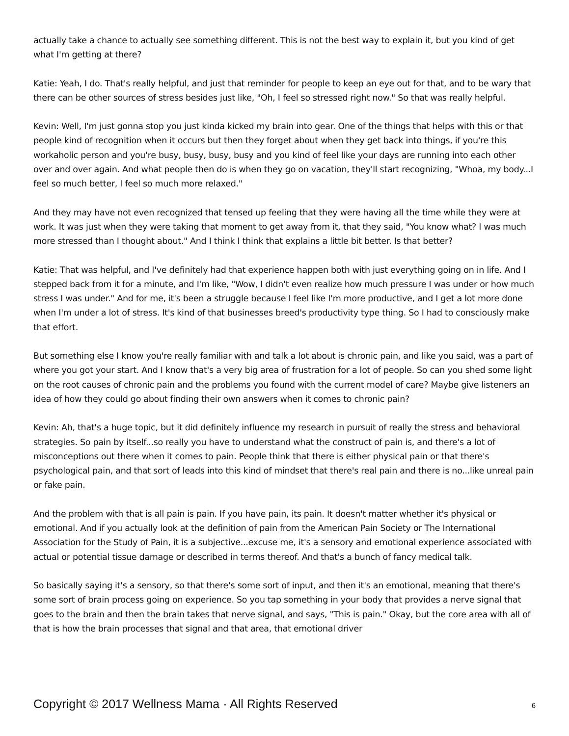actually take a chance to actually see something different. This is not the best way to explain it, but you kind of get what I'm getting at there?
Katie: Yeah, I do. That's really helpful, and just that reminder for people to keep an eye out for that, and to be wary that there can be other sources of stress besides just like, "Oh, I feel so stressed right now." So that was really helpful.
Kevin: Well, I'm just gonna stop you just kinda kicked my brain into gear. One of the things that helps with this or that people kind of recognition when it occurs but then they forget about when they get back into things, if you're this workaholic person and you're busy, busy, busy, busy and you kind of feel like your days are running into each other over and over again. And what people then do is when they go on vacation, they'll start recognizing, "Whoa, my body...I feel so much better, I feel so much more relaxed."
And they may have not even recognized that tensed up feeling that they were having all the time while they were at work. It was just when they were taking that moment to get away from it, that they said, "You know what? I was much more stressed than I thought about." And I think I think that explains a little bit better. Is that better?
Katie: That was helpful, and I've definitely had that experience happen both with just everything going on in life. And I stepped back from it for a minute, and I'm like, "Wow, I didn't even realize how much pressure I was under or how much stress I was under." And for me, it's been a struggle because I feel like I'm more productive, and I get a lot more done when I'm under a lot of stress. It's kind of that businesses breed's productivity type thing. So I had to consciously make that effort.
But something else I know you're really familiar with and talk a lot about is chronic pain, and like you said, was a part of where you got your start. And I know that's a very big area of frustration for a lot of people. So can you shed some light on the root causes of chronic pain and the problems you found with the current model of care? Maybe give listeners an idea of how they could go about finding their own answers when it comes to chronic pain?
Kevin: Ah, that's a huge topic, but it did definitely influence my research in pursuit of really the stress and behavioral strategies. So pain by itself...so really you have to understand what the construct of pain is, and there's a lot of misconceptions out there when it comes to pain. People think that there is either physical pain or that there's psychological pain, and that sort of leads into this kind of mindset that there's real pain and there is no...like unreal pain or fake pain.
And the problem with that is all pain is pain. If you have pain, its pain. It doesn't matter whether it's physical or emotional. And if you actually look at the definition of pain from the American Pain Society or The International Association for the Study of Pain, it is a subjective...excuse me, it's a sensory and emotional experience associated with actual or potential tissue damage or described in terms thereof. And that's a bunch of fancy medical talk.
So basically saying it's a sensory, so that there's some sort of input, and then it's an emotional, meaning that there's some sort of brain process going on experience. So you tap something in your body that provides a nerve signal that goes to the brain and then the brain takes that nerve signal, and says, "This is pain." Okay, but the core area with all of that is how the brain processes that signal and that area, that emotional driver
Copyright © 2017 Wellness Mama · All Rights Reserved 6